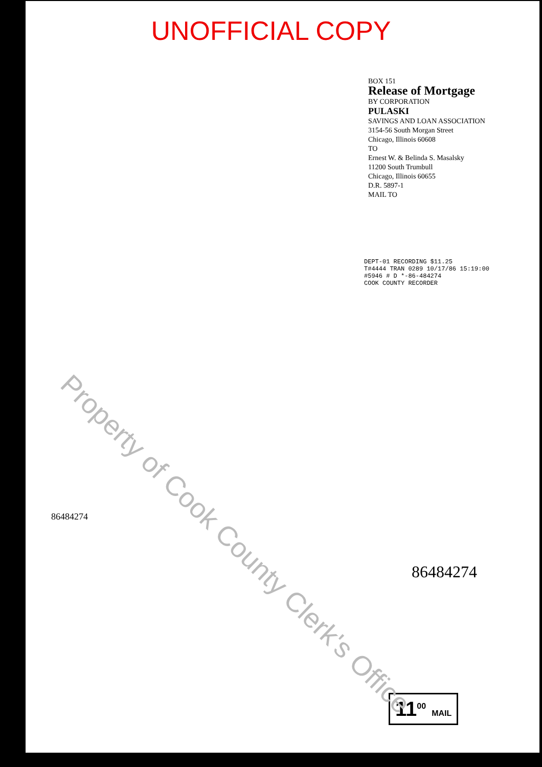UNOFFICIAL COPY
BOX 151
Release of Mortgage
BY CORPORATION
PULASKI
SAVINGS AND LOAN ASSOCIATION
3154-56 South Morgan Street
Chicago, Illinois 60608
TO
Ernest W. & Belinda S. Masalsky
11200 South Trumbull
Chicago, Illinois 60655
D.R. 5897-1
MAIL TO
DEPT-01 RECORDING $11.25
T#4444 TRAN 0289 10/17/86 15:19:00
#5946 # D *-86-484274
COOK COUNTY RECORDER
86484274
86484274
11<sup>00</sup> MAIL
Property of Cook County Clerk's Office